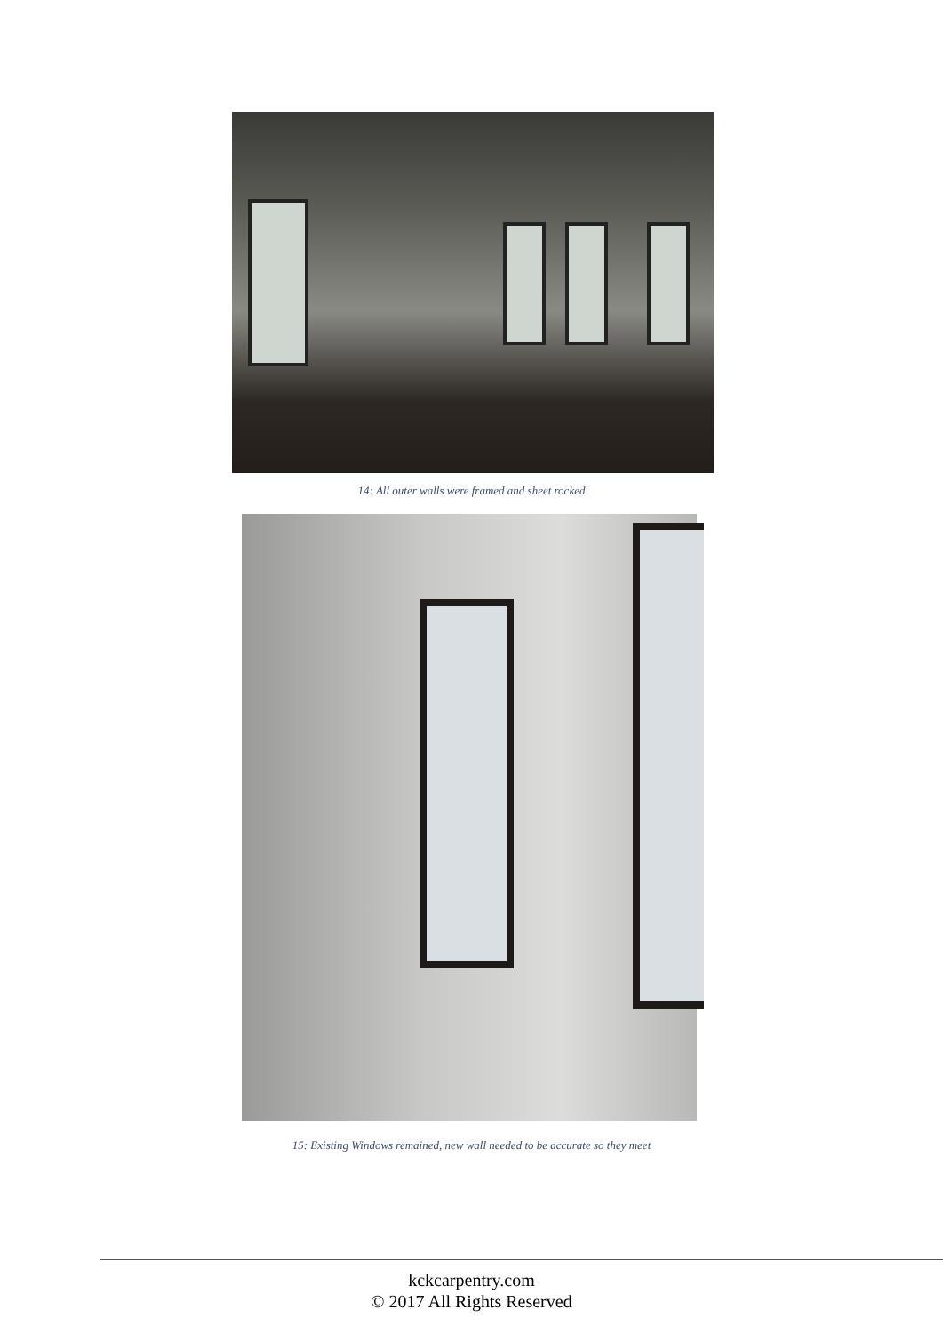14: All outer walls were framed and sheet rocked
15: Existing Windows remained, new wall needed to be accurate so they meet
kckcarpentry.com
© 2017 All Rights Reserved